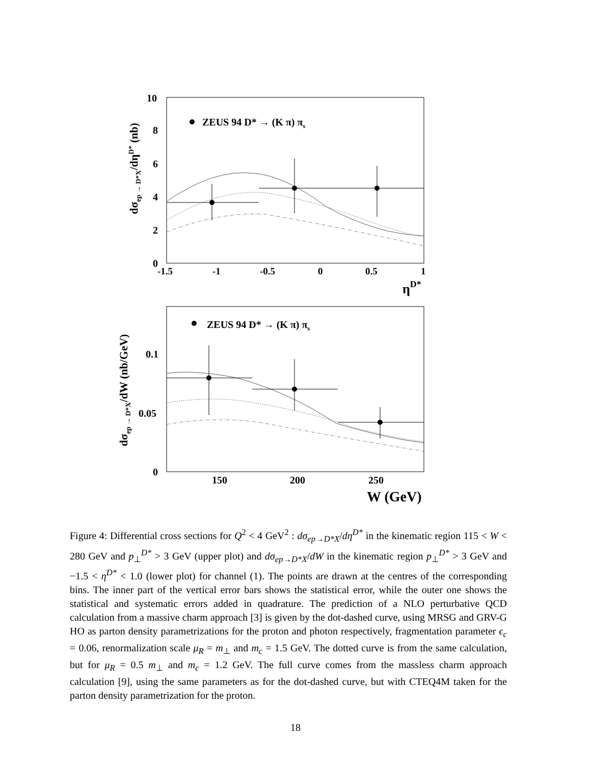10
8
6
4
2
0
-1.5
-1
-0.5
0
0.5
1
ηD*
dσep → D*X/dηD* (nb)
ZEUS 94 D* → (K π) πs
0.1
0.05
0
150
200
250
W (GeV)
dσep → D*X/dW (nb/GeV)
ZEUS 94 D* → (K π) πs
Figure 4: Differential cross sections for Q<sup>2</sup> < 4 GeV<sup>2</sup> : dσ<sub>ep→D*X</sub>/dη<sup>D*</sup> in the kinematic region 115 < W < 280 GeV and p<sub>⊥</sub><sup>D*</sup> > 3 GeV (upper plot) and dσ<sub>ep→D*X</sub>/dW in the kinematic region p<sub>⊥</sub><sup>D*</sup> > 3 GeV and −1.5 < η<sup>D*</sup> < 1.0 (lower plot) for channel (1). The points are drawn at the centres of the corresponding bins. The inner part of the vertical error bars shows the statistical error, while the outer one shows the statistical and systematic errors added in quadrature. The prediction of a NLO perturbative QCD calculation from a massive charm approach [3] is given by the dot-dashed curve, using MRSG and GRV-G HO as parton density parametrizations for the proton and photon respectively, fragmentation parameter ϵ<sub>c</sub> = 0.06, renormalization scale μ<sub>R</sub> = m<sub>⊥</sub> and m<sub>c</sub> = 1.5 GeV. The dotted curve is from the same calculation, but for μ<sub>R</sub> = 0.5 m<sub>⊥</sub> and m<sub>c</sub> = 1.2 GeV. The full curve comes from the massless charm approach calculation [9], using the same parameters as for the dot-dashed curve, but with CTEQ4M taken for the parton density parametrization for the proton.
18